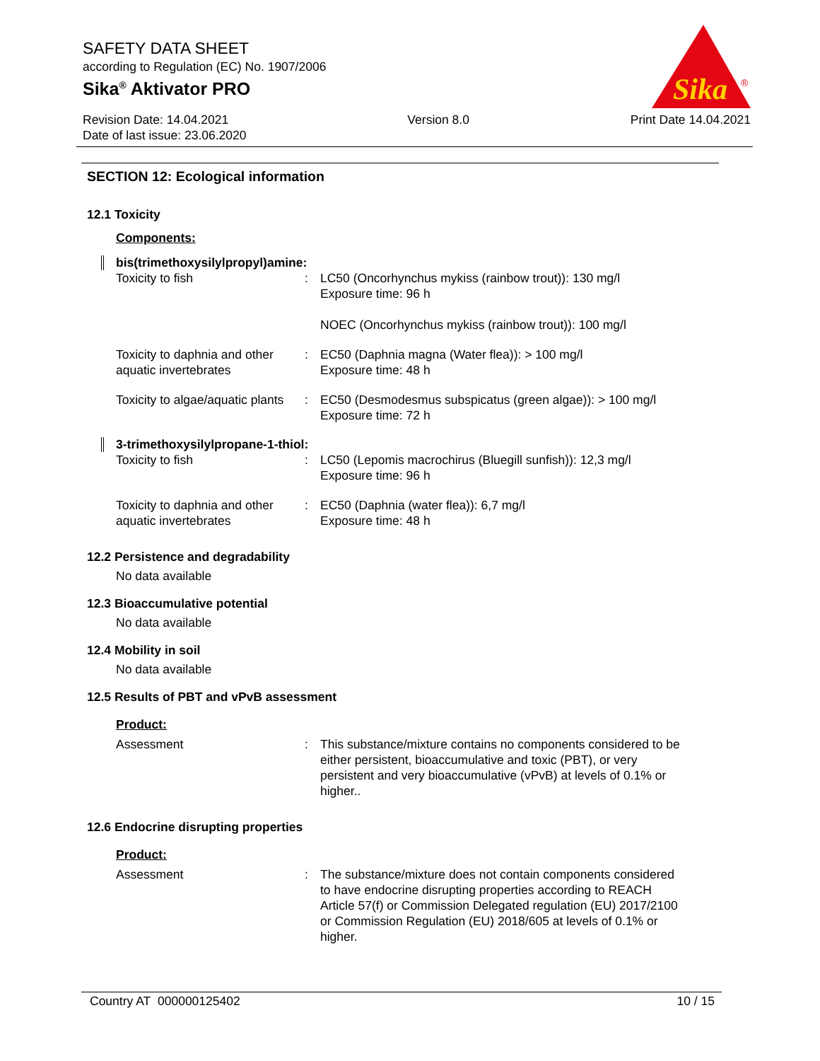SAFETY DATA SHEET
according to Regulation (EC) No. 1907/2006
Sika<sup>®</sup> Aktivator PRO
Sika
®
Revision Date: 14.04.2021
Date of last issue: 23.06.2020
Version 8.0 Print Date 14.04.2021
SECTION 12: Ecological information
12.1 Toxicity
Components:
bis(trimethoxysilylpropyl)amine:
Toxicity to fish : LC50 (Oncorhynchus mykiss (rainbow trout)): 130 mg/l
Exposure time: 96 h
NOEC (Oncorhynchus mykiss (rainbow trout)): 100 mg/l
Toxicity to daphnia and other aquatic invertebrates
: EC50 (Daphnia magna (Water flea)): > 100 mg/l
Exposure time: 48 h
Toxicity to algae/aquatic plants
: EC50 (Desmodesmus subspicatus (green algae)): > 100 mg/l
Exposure time: 72 h
3-trimethoxysilylpropane-1-thiol:
Toxicity to fish : LC50 (Lepomis macrochirus (Bluegill sunfish)): 12,3 mg/l
Exposure time: 96 h
Toxicity to daphnia and other aquatic invertebrates
: EC50 (Daphnia (water flea)): 6,7 mg/l
Exposure time: 48 h
12.2 Persistence and degradability
No data available
12.3 Bioaccumulative potential
No data available
12.4 Mobility in soil
No data available
12.5 Results of PBT and vPvB assessment
Product:
Assessment : This substance/mixture contains no components considered to be either persistent, bioaccumulative and toxic (PBT), or very persistent and very bioaccumulative (vPvB) at levels of 0.1% or higher..
12.6 Endocrine disrupting properties
Product:
Assessment : The substance/mixture does not contain components considered to have endocrine disrupting properties according to REACH Article 57(f) or Commission Delegated regulation (EU) 2017/2100 or Commission Regulation (EU) 2018/605 at levels of 0.1% or higher.
Country AT 000000125402 10 / 15